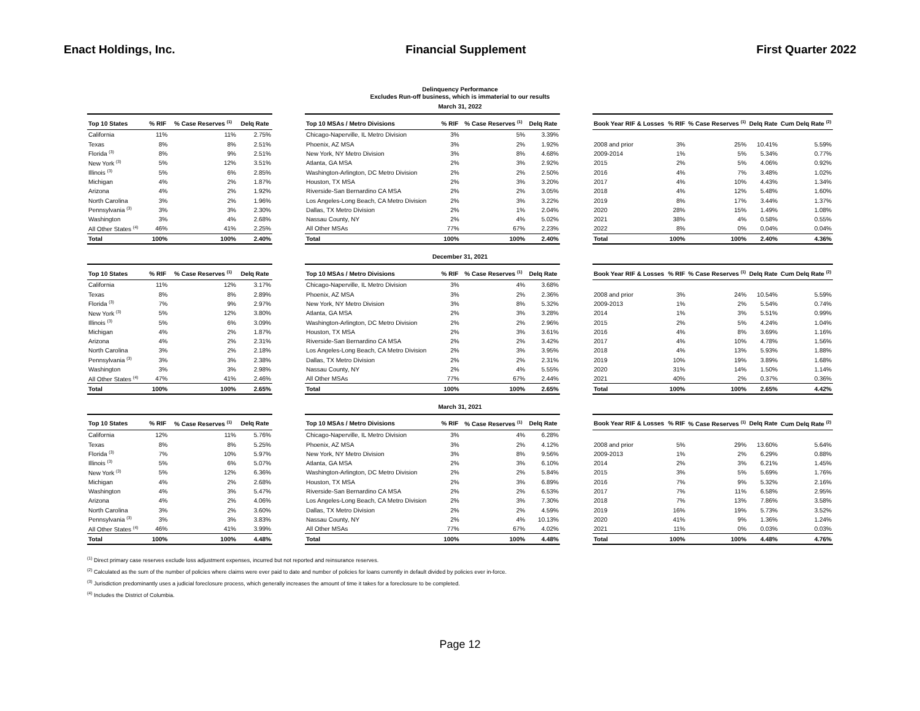Enact Holdings, Inc. Financial Supplement First Quarter 2022
Delinquency Performance
Excludes Run-off business, which is immaterial to our results
March 31, 2022
| Top 10 States | % RIF | % Case Reserves <sup>(1)</sup> | Delq Rate |
| --- | --- | --- | --- |
| California | 11% | 11% | 2.75% |
| Texas | 8% | 8% | 2.51% |
| Florida <sup>(3)</sup> | 8% | 9% | 2.51% |
| New York <sup>(3)</sup> | 5% | 12% | 3.51% |
| Illinois <sup>(3)</sup> | 5% | 6% | 2.85% |
| Michigan | 4% | 2% | 1.87% |
| Arizona | 4% | 2% | 1.92% |
| North Carolina | 3% | 2% | 1.96% |
| Pennsylvania <sup>(3)</sup> | 3% | 3% | 2.30% |
| Washington | 3% | 4% | 2.68% |
| All Other States <sup>(4)</sup> | 46% | 41% | 2.25% |
| Total | 100% | 100% | 2.40% |
| Top 10 MSAs / Metro Divisions | % RIF | % Case Reserves <sup>(1)</sup> | Delq Rate |
| --- | --- | --- | --- |
| Chicago-Naperville, IL Metro Division | 3% | 5% | 3.39% |
| Phoenix, AZ MSA | 3% | 2% | 1.92% |
| New York, NY Metro Division | 3% | 8% | 4.68% |
| Atlanta, GA MSA | 2% | 3% | 2.92% |
| Washington-Arlington, DC Metro Division | 2% | 2% | 2.50% |
| Houston, TX MSA | 2% | 3% | 3.20% |
| Riverside-San Bernardino CA MSA | 2% | 2% | 3.05% |
| Los Angeles-Long Beach, CA Metro Division | 2% | 3% | 3.22% |
| Dallas, TX Metro Division | 2% | 1% | 2.04% |
| Nassau County, NY | 2% | 4% | 5.02% |
| All Other MSAs | 77% | 67% | 2.23% |
| Total | 100% | 100% | 2.40% |
| Book Year RIF & Losses | % RIF | % Case Reserves <sup>(1)</sup> | Delq Rate | Cum Delq Rate <sup>(2)</sup> |
| --- | --- | --- | --- | --- |
| 2008 and prior | 3% | 25% | 10.41% | 5.59% |
| 2009-2014 | 1% | 5% | 5.34% | 0.77% |
| 2015 | 2% | 5% | 4.06% | 0.92% |
| 2016 | 4% | 7% | 3.48% | 1.02% |
| 2017 | 4% | 10% | 4.43% | 1.34% |
| 2018 | 4% | 12% | 5.48% | 1.60% |
| 2019 | 8% | 17% | 3.44% | 1.37% |
| 2020 | 28% | 15% | 1.49% | 1.08% |
| 2021 | 38% | 4% | 0.58% | 0.55% |
| 2022 | 8% | 0% | 0.04% | 0.04% |
| Total | 100% | 100% | 2.40% | 4.36% |
December 31, 2021
| Top 10 States | % RIF | % Case Reserves <sup>(1)</sup> | Delq Rate |
| --- | --- | --- | --- |
| California | 11% | 12% | 3.17% |
| Texas | 8% | 8% | 2.89% |
| Florida <sup>(3)</sup> | 7% | 9% | 2.97% |
| New York <sup>(3)</sup> | 5% | 12% | 3.80% |
| Illinois <sup>(3)</sup> | 5% | 6% | 3.09% |
| Michigan | 4% | 2% | 1.87% |
| Arizona | 4% | 2% | 2.31% |
| North Carolina | 3% | 2% | 2.18% |
| Pennsylvania <sup>(3)</sup> | 3% | 3% | 2.38% |
| Washington | 3% | 3% | 2.98% |
| All Other States <sup>(4)</sup> | 47% | 41% | 2.46% |
| Total | 100% | 100% | 2.65% |
| Top 10 MSAs / Metro Divisions | % RIF | % Case Reserves <sup>(1)</sup> | Delq Rate |
| --- | --- | --- | --- |
| Chicago-Naperville, IL Metro Division | 3% | 4% | 3.68% |
| Phoenix, AZ MSA | 3% | 2% | 2.36% |
| New York, NY Metro Division | 3% | 8% | 5.32% |
| Atlanta, GA MSA | 2% | 3% | 3.28% |
| Washington-Arlington, DC Metro Division | 2% | 2% | 2.96% |
| Houston, TX MSA | 2% | 3% | 3.61% |
| Riverside-San Bernardino CA MSA | 2% | 2% | 3.42% |
| Los Angeles-Long Beach, CA Metro Division | 2% | 3% | 3.95% |
| Dallas, TX Metro Division | 2% | 2% | 2.31% |
| Nassau County, NY | 2% | 4% | 5.55% |
| All Other MSAs | 77% | 67% | 2.44% |
| Total | 100% | 100% | 2.65% |
| Book Year RIF & Losses | % RIF | % Case Reserves <sup>(1)</sup> | Delq Rate | Cum Delq Rate <sup>(2)</sup> |
| --- | --- | --- | --- | --- |
| 2008 and prior | 3% | 24% | 10.54% | 5.59% |
| 2009-2013 | 1% | 2% | 5.54% | 0.74% |
| 2014 | 1% | 3% | 5.51% | 0.99% |
| 2015 | 2% | 5% | 4.24% | 1.04% |
| 2016 | 4% | 8% | 3.69% | 1.16% |
| 2017 | 4% | 10% | 4.78% | 1.56% |
| 2018 | 4% | 13% | 5.93% | 1.88% |
| 2019 | 10% | 19% | 3.89% | 1.68% |
| 2020 | 31% | 14% | 1.50% | 1.14% |
| 2021 | 40% | 2% | 0.37% | 0.36% |
| Total | 100% | 100% | 2.65% | 4.42% |
March 31, 2021
| Top 10 States | % RIF | % Case Reserves <sup>(1)</sup> | Delq Rate |
| --- | --- | --- | --- |
| California | 12% | 11% | 5.76% |
| Texas | 8% | 8% | 5.25% |
| Florida <sup>(3)</sup> | 7% | 10% | 5.97% |
| Illinois <sup>(3)</sup> | 5% | 6% | 5.07% |
| New York <sup>(3)</sup> | 5% | 12% | 6.36% |
| Michigan | 4% | 2% | 2.68% |
| Washington | 4% | 3% | 5.47% |
| Arizona | 4% | 2% | 4.06% |
| North Carolina | 3% | 2% | 3.60% |
| Pennsylvania <sup>(3)</sup> | 3% | 3% | 3.83% |
| All Other States <sup>(4)</sup> | 46% | 41% | 3.99% |
| Total | 100% | 100% | 4.48% |
| Top 10 MSAs / Metro Divisions | % RIF | % Case Reserves <sup>(1)</sup> | Delq Rate |
| --- | --- | --- | --- |
| Chicago-Naperville, IL Metro Division | 3% | 4% | 6.28% |
| Phoenix, AZ MSA | 3% | 2% | 4.12% |
| New York, NY Metro Division | 3% | 8% | 9.56% |
| Atlanta, GA MSA | 2% | 3% | 6.10% |
| Washington-Arlington, DC Metro Division | 2% | 2% | 5.84% |
| Houston, TX MSA | 2% | 3% | 6.89% |
| Riverside-San Bernardino CA MSA | 2% | 2% | 6.53% |
| Los Angeles-Long Beach, CA Metro Division | 2% | 3% | 7.30% |
| Dallas, TX Metro Division | 2% | 2% | 4.59% |
| Nassau County, NY | 2% | 4% | 10.13% |
| All Other MSAs | 77% | 67% | 4.02% |
| Total | 100% | 100% | 4.48% |
| Book Year RIF & Losses | % RIF | % Case Reserves <sup>(1)</sup> | Delq Rate | Cum Delq Rate <sup>(2)</sup> |
| --- | --- | --- | --- | --- |
| 2008 and prior | 5% | 29% | 13.60% | 5.64% |
| 2009-2013 | 1% | 2% | 6.29% | 0.88% |
| 2014 | 2% | 3% | 6.21% | 1.45% |
| 2015 | 3% | 5% | 5.69% | 1.76% |
| 2016 | 7% | 9% | 5.32% | 2.16% |
| 2017 | 7% | 11% | 6.58% | 2.95% |
| 2018 | 7% | 13% | 7.86% | 3.58% |
| 2019 | 16% | 19% | 5.73% | 3.52% |
| 2020 | 41% | 9% | 1.36% | 1.24% |
| 2021 | 11% | 0% | 0.03% | 0.03% |
| Total | 100% | 100% | 4.48% | 4.76% |
<sup>(1)</sup> Direct primary case reserves exclude loss adjustment expenses, incurred but not reported and reinsurance reserves.
<sup>(2)</sup> Calculated as the sum of the number of policies where claims were ever paid to date and number of policies for loans currently in default divided by policies ever in-force.
<sup>(3)</sup> Jurisdiction predominantly uses a judicial foreclosure process, which generally increases the amount of time it takes for a foreclosure to be completed.
<sup>(4)</sup> Includes the District of Columbia.
Page 12